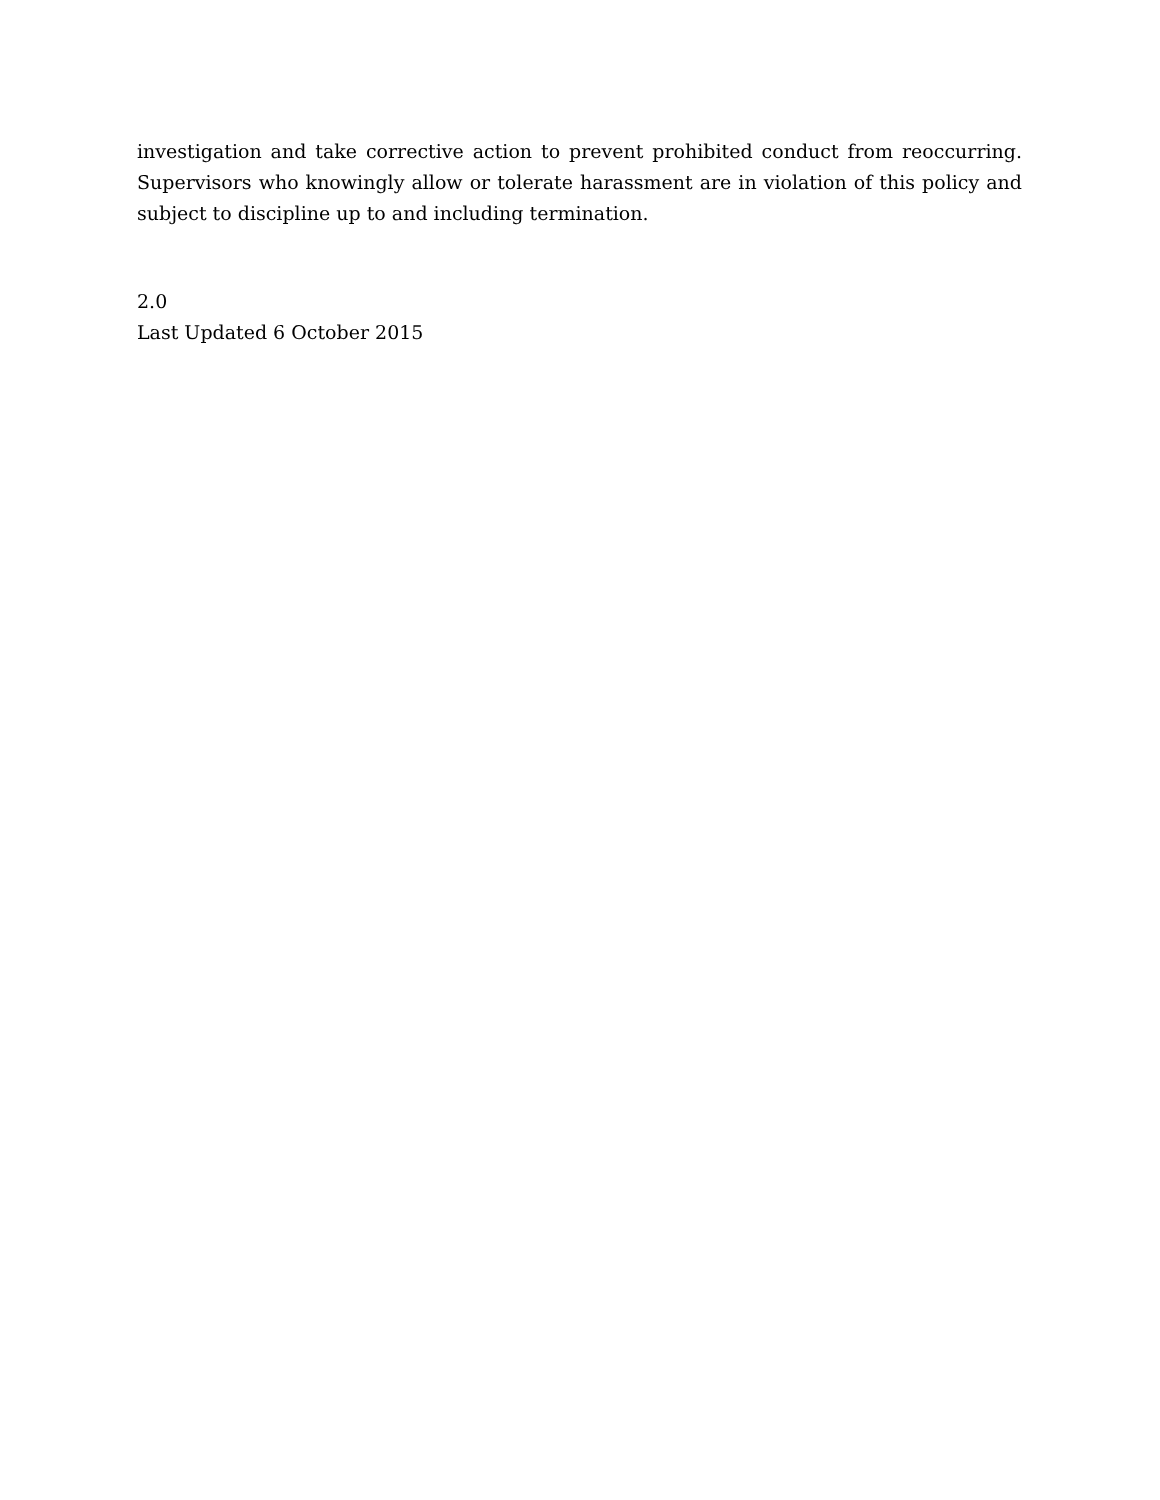investigation and take corrective action to prevent prohibited conduct from reoccurring. Supervisors who knowingly allow or tolerate harassment are in violation of this policy and subject to discipline up to and including termination.
2.0
Last Updated 6 October 2015